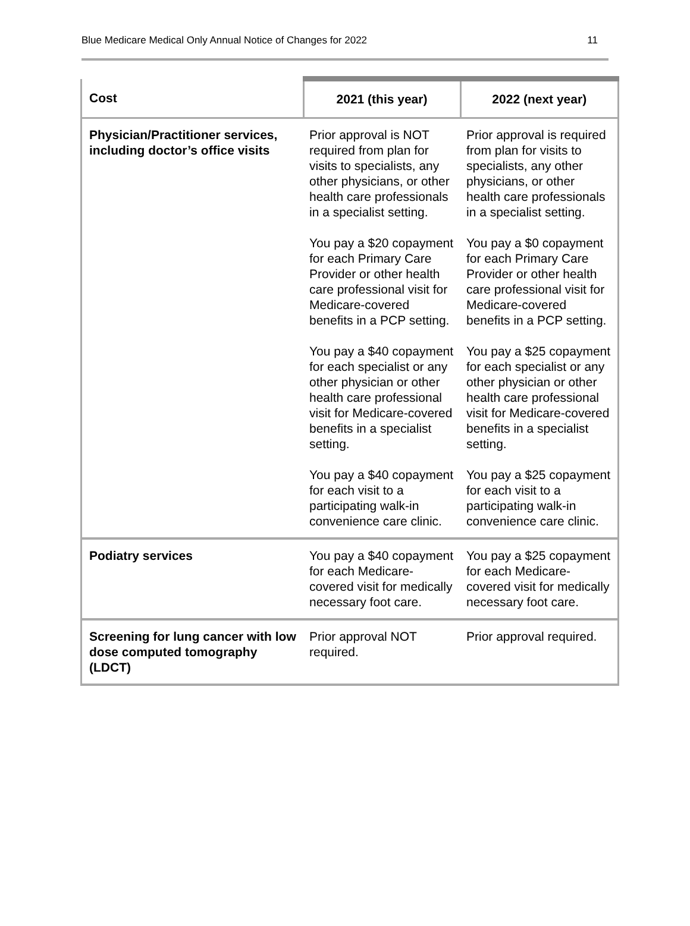Blue Medicare Medical Only Annual Notice of Changes for 2022 11
| Cost | 2021 (this year) | 2022 (next year) |
| --- | --- | --- |
| Physician/Practitioner services, including doctor’s office visits | Prior approval is NOT required from plan for visits to specialists, any other physicians, or other health care professionals in a specialist setting. You pay a $20 copayment for each Primary Care Provider or other health care professional visit for Medicare-covered benefits in a PCP setting. You pay a $40 copayment for each specialist or any other physician or other health care professional visit for Medicare-covered benefits in a specialist setting. You pay a $40 copayment for each visit to a participating walk-in convenience care clinic. | Prior approval is required from plan for visits to specialists, any other physicians, or other health care professionals in a specialist setting. You pay a $0 copayment for each Primary Care Provider or other health care professional visit for Medicare-covered benefits in a PCP setting. You pay a $25 copayment for each specialist or any other physician or other health care professional visit for Medicare-covered benefits in a specialist setting. You pay a $25 copayment for each visit to a participating walk-in convenience care clinic. |
| Podiatry services | You pay a $40 copayment for each Medicare-covered visit for medically necessary foot care. | You pay a $25 copayment for each Medicare-covered visit for medically necessary foot care. |
| Screening for lung cancer with low dose computed tomography (LDCT) | Prior approval NOT required. | Prior approval required. |